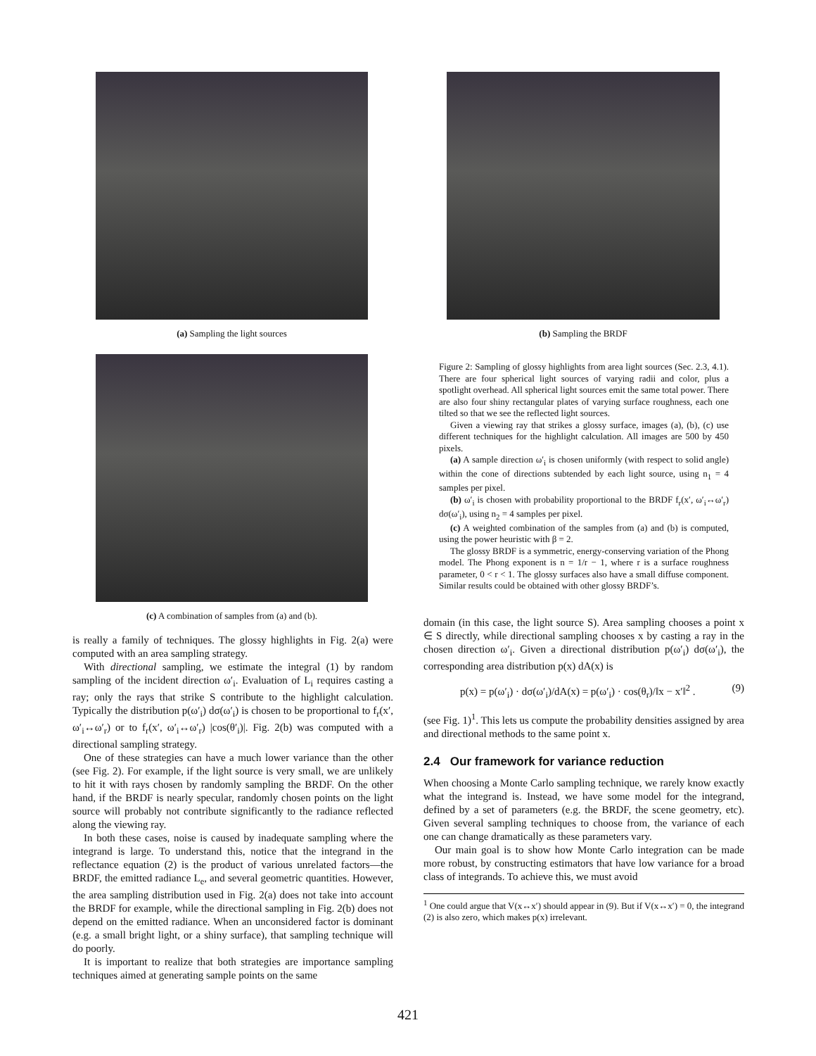(a) Sampling the light sources
(c) A combination of samples from (a) and (b).
is really a family of techniques. The glossy highlights in Fig. 2(a) were computed with an area sampling strategy.
With directional sampling, we estimate the integral (1) by random sampling of the incident direction ω′<sub>i</sub>. Evaluation of L<sub>i</sub> requires casting a ray; only the rays that strike S contribute to the highlight calculation. Typically the distribution p(ω′<sub>i</sub>) dσ(ω′<sub>i</sub>) is chosen to be proportional to f<sub>r</sub>(x′, ω′<sub>i</sub>↔ω′<sub>r</sub>) or to f<sub>r</sub>(x′, ω′<sub>i</sub>↔ω′<sub>r</sub>) |cos(θ′<sub>i</sub>)|. Fig. 2(b) was computed with a directional sampling strategy.
One of these strategies can have a much lower variance than the other (see Fig. 2). For example, if the light source is very small, we are unlikely to hit it with rays chosen by randomly sampling the BRDF. On the other hand, if the BRDF is nearly specular, randomly chosen points on the light source will probably not contribute significantly to the radiance reflected along the viewing ray.
In both these cases, noise is caused by inadequate sampling where the integrand is large. To understand this, notice that the integrand in the reflectance equation (2) is the product of various unrelated factors—the BRDF, the emitted radiance L<sub>e</sub>, and several geometric quantities. However, the area sampling distribution used in Fig. 2(a) does not take into account the BRDF for example, while the directional sampling in Fig. 2(b) does not depend on the emitted radiance. When an unconsidered factor is dominant (e.g. a small bright light, or a shiny surface), that sampling technique will do poorly.
It is important to realize that both strategies are importance sampling techniques aimed at generating sample points on the same
(b) Sampling the BRDF
Figure 2: Sampling of glossy highlights from area light sources (Sec. 2.3, 4.1). There are four spherical light sources of varying radii and color, plus a spotlight overhead. All spherical light sources emit the same total power. There are also four shiny rectangular plates of varying surface roughness, each one tilted so that we see the reflected light sources.
Given a viewing ray that strikes a glossy surface, images (a), (b), (c) use different techniques for the highlight calculation. All images are 500 by 450 pixels.
(a) A sample direction ω′<sub>i</sub> is chosen uniformly (with respect to solid angle) within the cone of directions subtended by each light source, using n<sub>1</sub> = 4 samples per pixel.
(b) ω′<sub>i</sub> is chosen with probability proportional to the BRDF f<sub>r</sub>(x′, ω′<sub>i</sub>↔ω′<sub>r</sub>) dσ(ω′<sub>i</sub>), using n<sub>2</sub> = 4 samples per pixel.
(c) A weighted combination of the samples from (a) and (b) is computed, using the power heuristic with β = 2.
The glossy BRDF is a symmetric, energy-conserving variation of the Phong model. The Phong exponent is n = 1/r − 1, where r is a surface roughness parameter, 0 < r < 1. The glossy surfaces also have a small diffuse component. Similar results could be obtained with other glossy BRDF’s.
domain (in this case, the light source S). Area sampling chooses a point x ∈ S directly, while directional sampling chooses x by casting a ray in the chosen direction ω′<sub>i</sub>. Given a directional distribution p(ω′<sub>i</sub>) dσ(ω′<sub>i</sub>), the corresponding area distribution p(x) dA(x) is
p(x) = p(ω′<sub>i</sub>) · dσ(ω′<sub>i</sub>)/dA(x) = p(ω′<sub>i</sub>) · cos(θ<sub>r</sub>)/‖x − x′‖<sup>2</sup> . (9)
(see Fig. 1)<sup>1</sup>. This lets us compute the probability densities assigned by area and directional methods to the same point x.
2.4 Our framework for variance reduction
When choosing a Monte Carlo sampling technique, we rarely know exactly what the integrand is. Instead, we have some model for the integrand, defined by a set of parameters (e.g. the BRDF, the scene geometry, etc). Given several sampling techniques to choose from, the variance of each one can change dramatically as these parameters vary.
Our main goal is to show how Monte Carlo integration can be made more robust, by constructing estimators that have low variance for a broad class of integrands. To achieve this, we must avoid
<sup>1</sup> One could argue that V(x↔x′) should appear in (9). But if V(x↔x′) = 0, the integrand (2) is also zero, which makes p(x) irrelevant.
421